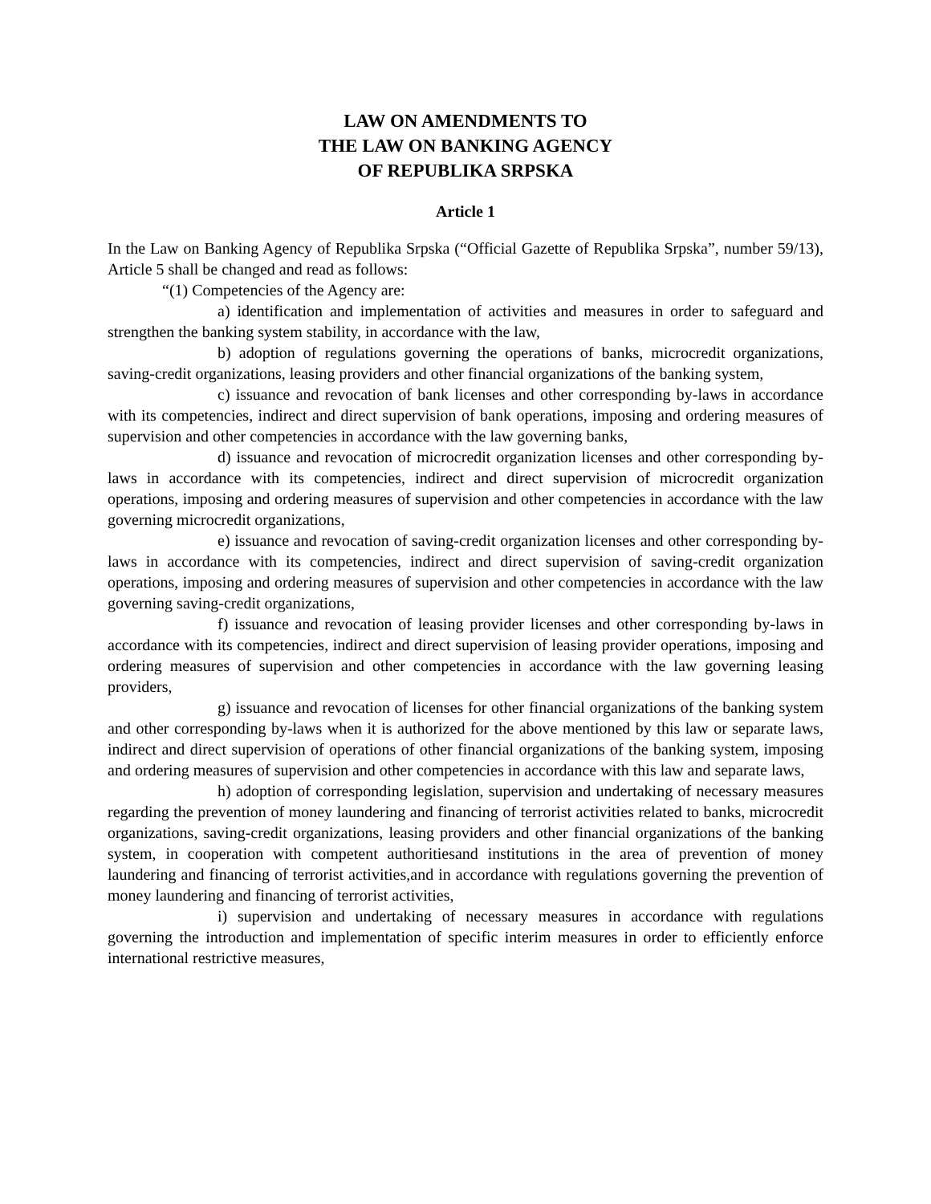LAW ON AMENDMENTS TO
THE LAW ON BANKING AGENCY
OF REPUBLIKA SRPSKA
Article 1
In the Law on Banking Agency of Republika Srpska (“Official Gazette of Republika Srpska”, number 59/13), Article 5 shall be changed and read as follows:
“(1) Competencies of the Agency are:
a) identification and implementation of activities and measures in order to safeguard and strengthen the banking system stability, in accordance with the law,
b) adoption of regulations governing the operations of banks, microcredit organizations, saving-credit organizations, leasing providers and other financial organizations of the banking system,
c) issuance and revocation of bank licenses and other corresponding by-laws in accordance with its competencies, indirect and direct supervision of bank operations, imposing and ordering measures of supervision and other competencies in accordance with the law governing banks,
d) issuance and revocation of microcredit organization licenses and other corresponding by-laws in accordance with its competencies, indirect and direct supervision of microcredit organization operations, imposing and ordering measures of supervision and other competencies in accordance with the law governing microcredit organizations,
e) issuance and revocation of saving-credit organization licenses and other corresponding by-laws in accordance with its competencies, indirect and direct supervision of saving-credit organization operations, imposing and ordering measures of supervision and other competencies in accordance with the law governing saving-credit organizations,
f) issuance and revocation of leasing provider licenses and other corresponding by-laws in accordance with its competencies, indirect and direct supervision of leasing provider operations, imposing and ordering measures of supervision and other competencies in accordance with the law governing leasing providers,
g) issuance and revocation of licenses for other financial organizations of the banking system and other corresponding by-laws when it is authorized for the above mentioned by this law or separate laws, indirect and direct supervision of operations of other financial organizations of the banking system, imposing and ordering measures of supervision and other competencies in accordance with this law and separate laws,
h) adoption of corresponding legislation, supervision and undertaking of necessary measures regarding the prevention of money laundering and financing of terrorist activities related to banks, microcredit organizations, saving-credit organizations, leasing providers and other financial organizations of the banking system, in cooperation with competent authoritiesand institutions in the area of prevention of money laundering and financing of terrorist activities,and in accordance with regulations governing the prevention of money laundering and financing of terrorist activities,
i) supervision and undertaking of necessary measures in accordance with regulations governing the introduction and implementation of specific interim measures in order to efficiently enforce international restrictive measures,